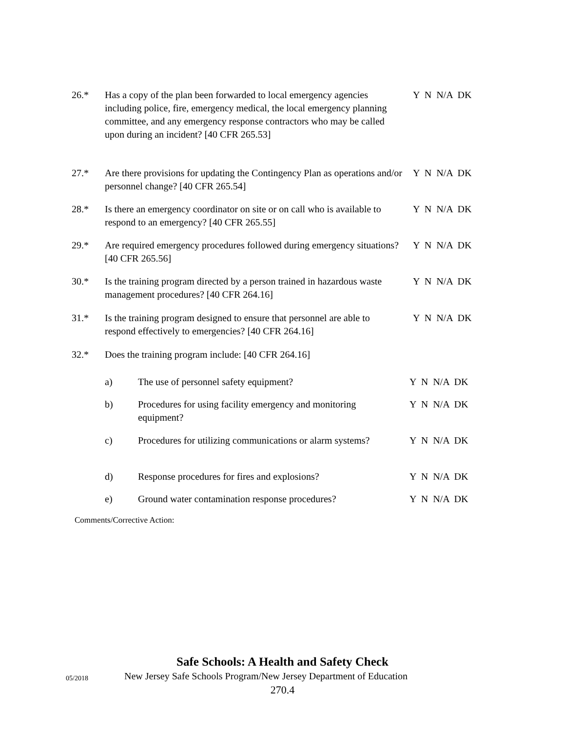26.* Has a copy of the plan been forwarded to local emergency agencies including police, fire, emergency medical, the local emergency planning committee, and any emergency response contractors who may be called upon during an incident? [40 CFR 265.53]
Y N N/A DK
27.* Are there provisions for updating the Contingency Plan as operations and/or personnel change? [40 CFR 265.54]
Y N N/A DK
28.* Is there an emergency coordinator on site or on call who is available to respond to an emergency? [40 CFR 265.55]
Y N N/A DK
29.* Are required emergency procedures followed during emergency situations? [40 CFR 265.56]
Y N N/A DK
30.* Is the training program directed by a person trained in hazardous waste management procedures? [40 CFR 264.16]
Y N N/A DK
31.* Is the training program designed to ensure that personnel are able to respond effectively to emergencies? [40 CFR 264.16]
Y N N/A DK
32.* Does the training program include: [40 CFR 264.16]
a) The use of personnel safety equipment? Y N N/A DK
b) Procedures for using facility emergency and monitoring equipment?
Y N N/A DK
c) Procedures for utilizing communications or alarm systems?
Y N N/A DK
d) Response procedures for fires and explosions?
Y N N/A DK
e) Ground water contamination response procedures?
Y N N/A DK
Comments/Corrective Action:
Safe Schools: A Health and Safety Check
05/2018
New Jersey Safe Schools Program/New Jersey Department of Education
270.4